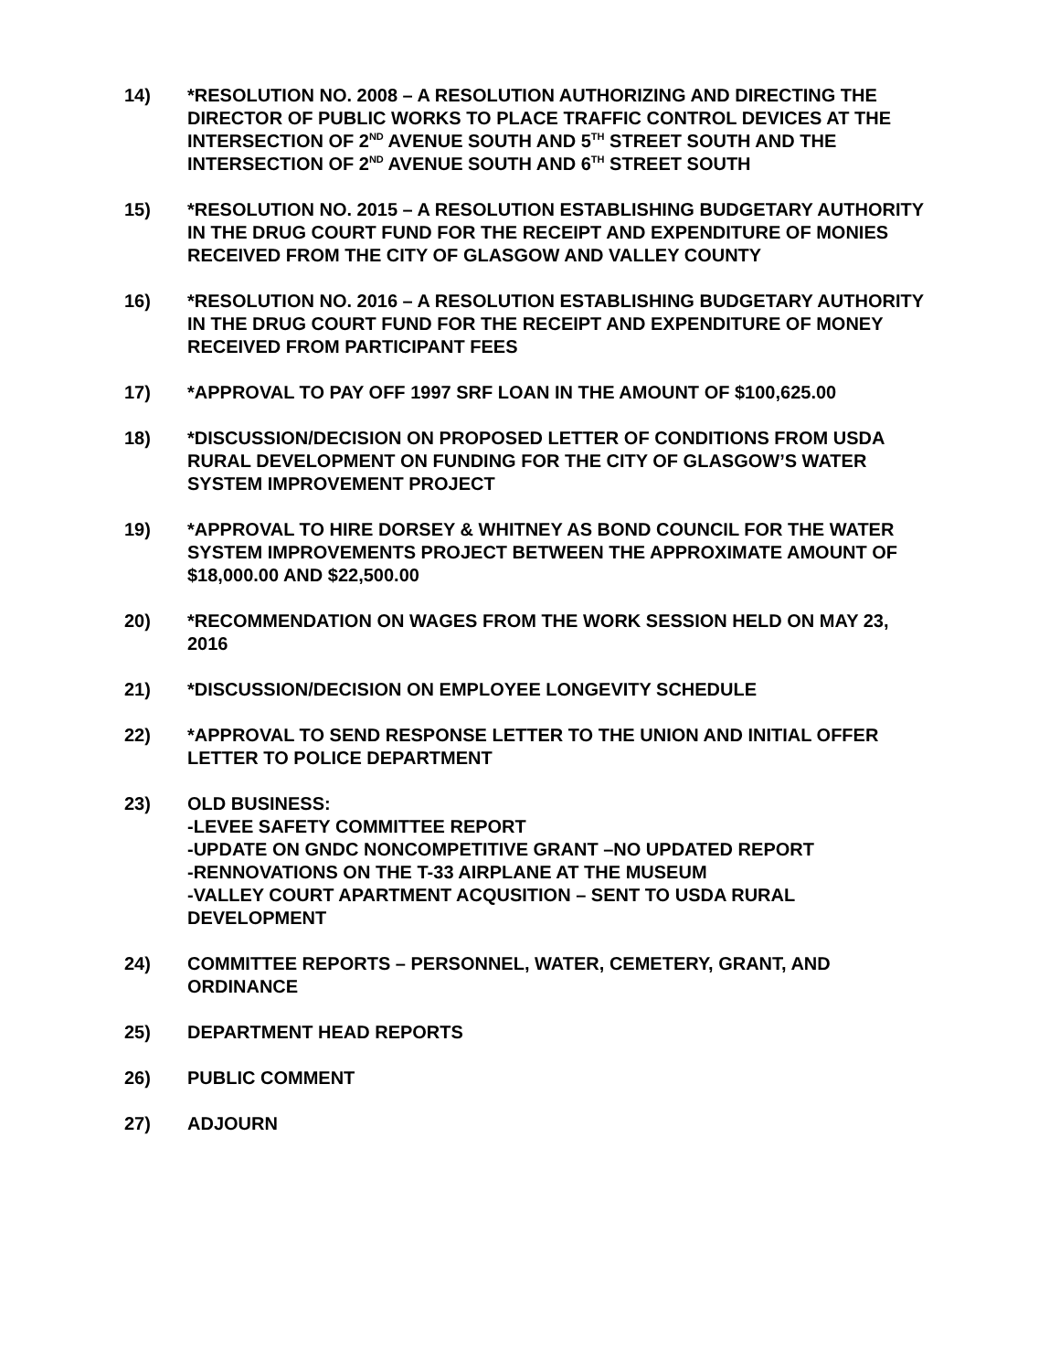14) *RESOLUTION NO. 2008 – A RESOLUTION AUTHORIZING AND DIRECTING THE DIRECTOR OF PUBLIC WORKS TO PLACE TRAFFIC CONTROL DEVICES AT THE INTERSECTION OF 2<sup>ND</sup> AVENUE SOUTH AND 5<sup>TH</sup> STREET SOUTH AND THE INTERSECTION OF 2<sup>ND</sup> AVENUE SOUTH AND 6<sup>TH</sup> STREET SOUTH
15) *RESOLUTION NO. 2015 – A RESOLUTION ESTABLISHING BUDGETARY AUTHORITY IN THE DRUG COURT FUND FOR THE RECEIPT AND EXPENDITURE OF MONIES RECEIVED FROM THE CITY OF GLASGOW AND VALLEY COUNTY
16) *RESOLUTION NO. 2016 – A RESOLUTION ESTABLISHING BUDGETARY AUTHORITY IN THE DRUG COURT FUND FOR THE RECEIPT AND EXPENDITURE OF MONEY RECEIVED FROM PARTICIPANT FEES
17) *APPROVAL TO PAY OFF 1997 SRF LOAN IN THE AMOUNT OF $100,625.00
18) *DISCUSSION/DECISION ON PROPOSED LETTER OF CONDITIONS FROM USDA RURAL DEVELOPMENT ON FUNDING FOR THE CITY OF GLASGOW’S WATER SYSTEM IMPROVEMENT PROJECT
19) *APPROVAL TO HIRE DORSEY & WHITNEY AS BOND COUNCIL FOR THE WATER SYSTEM IMPROVEMENTS PROJECT BETWEEN THE APPROXIMATE AMOUNT OF $18,000.00 AND $22,500.00
20) *RECOMMENDATION ON WAGES FROM THE WORK SESSION HELD ON MAY 23, 2016
21) *DISCUSSION/DECISION ON EMPLOYEE LONGEVITY SCHEDULE
22) *APPROVAL TO SEND RESPONSE LETTER TO THE UNION AND INITIAL OFFER LETTER TO POLICE DEPARTMENT
23) OLD BUSINESS:
-LEVEE SAFETY COMMITTEE REPORT
-UPDATE ON GNDC NONCOMPETITIVE GRANT –NO UPDATED REPORT
-RENNOVATIONS ON THE T-33 AIRPLANE AT THE MUSEUM
-VALLEY COURT APARTMENT ACQUSITION – SENT TO USDA RURAL DEVELOPMENT
24) COMMITTEE REPORTS – PERSONNEL, WATER, CEMETERY, GRANT, AND ORDINANCE
25) DEPARTMENT HEAD REPORTS
26) PUBLIC COMMENT
27) ADJOURN